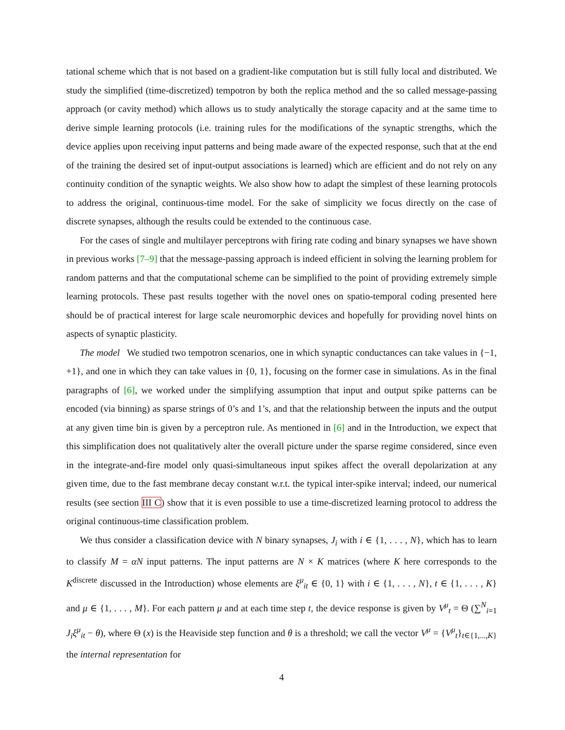tational scheme which that is not based on a gradient-like computation but is still fully local and distributed. We study the simplified (time-discretized) tempotron by both the replica method and the so called message-passing approach (or cavity method) which allows us to study analytically the storage capacity and at the same time to derive simple learning protocols (i.e. training rules for the modifications of the synaptic strengths, which the device applies upon receiving input patterns and being made aware of the expected response, such that at the end of the training the desired set of input-output associations is learned) which are efficient and do not rely on any continuity condition of the synaptic weights. We also show how to adapt the simplest of these learning protocols to address the original, continuous-time model. For the sake of simplicity we focus directly on the case of discrete synapses, although the results could be extended to the continuous case.
For the cases of single and multilayer perceptrons with firing rate coding and binary synapses we have shown in previous works [7–9] that the message-passing approach is indeed efficient in solving the learning problem for random patterns and that the computational scheme can be simplified to the point of providing extremely simple learning protocols. These past results together with the novel ones on spatio-temporal coding presented here should be of practical interest for large scale neuromorphic devices and hopefully for providing novel hints on aspects of synaptic plasticity.
The model We studied two tempotron scenarios, one in which synaptic conductances can take values in {−1, +1}, and one in which they can take values in {0, 1}, focusing on the former case in simulations. As in the final paragraphs of [6], we worked under the simplifying assumption that input and output spike patterns can be encoded (via binning) as sparse strings of 0’s and 1’s, and that the relationship between the inputs and the output at any given time bin is given by a perceptron rule. As mentioned in [6] and in the Introduction, we expect that this simplification does not qualitatively alter the overall picture under the sparse regime considered, since even in the integrate-and-fire model only quasi-simultaneous input spikes affect the overall depolarization at any given time, due to the fast membrane decay constant w.r.t. the typical inter-spike interval; indeed, our numerical results (see section III C) show that it is even possible to use a time-discretized learning protocol to address the original continuous-time classification problem.
We thus consider a classification device with N binary synapses, J<sub>i</sub> with i ∈ {1, . . . , N}, which has to learn to classify M = αN input patterns. The input patterns are N × K matrices (where K here corresponds to the K<sup>discrete</sup> discussed in the Introduction) whose elements are ξ<sup>μ</sup><sub>it</sub> ∈ {0, 1} with i ∈ {1, . . . , N}, t ∈ {1, . . . , K} and μ ∈ {1, . . . , M}. For each pattern μ and at each time step t, the device response is given by V<sup>μ</sup><sub>t</sub> = Θ (∑<sup>N</sup><sub>i=1</sub> J<sub>i</sub>ξ<sup>μ</sup><sub>it</sub> − θ), where Θ (x) is the Heaviside step function and θ is a threshold; we call the vector V<sup>μ</sup> = {V<sup>μ</sup><sub>t</sub>}<sub>t∈{1,...,K}</sub> the internal representation for
4